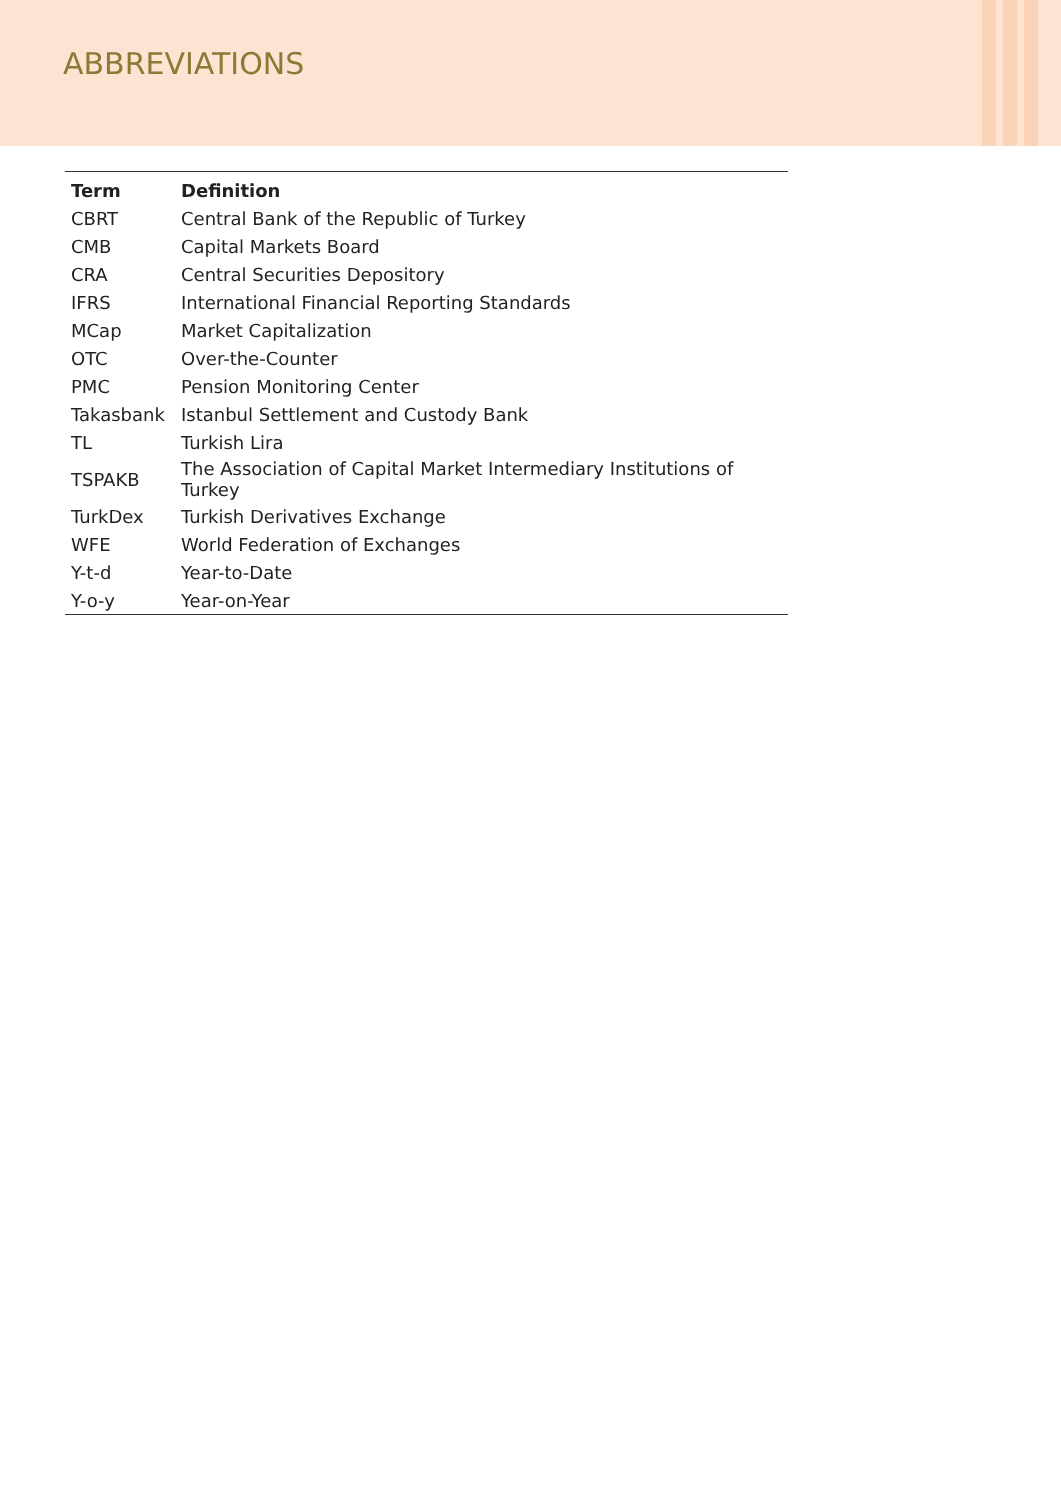ABBREVIATIONS
| Term | Definition |
| --- | --- |
| CBRT | Central Bank of the Republic of Turkey |
| CMB | Capital Markets Board |
| CRA | Central Securities Depository |
| IFRS | International Financial Reporting Standards |
| MCap | Market Capitalization |
| OTC | Over-the-Counter |
| PMC | Pension Monitoring Center |
| Takasbank | Istanbul Settlement and Custody Bank |
| TL | Turkish Lira |
| TSPAKB | The Association of Capital Market Intermediary Institutions of Turkey |
| TurkDex | Turkish Derivatives Exchange |
| WFE | World Federation of Exchanges |
| Y-t-d | Year-to-Date |
| Y-o-y | Year-on-Year |